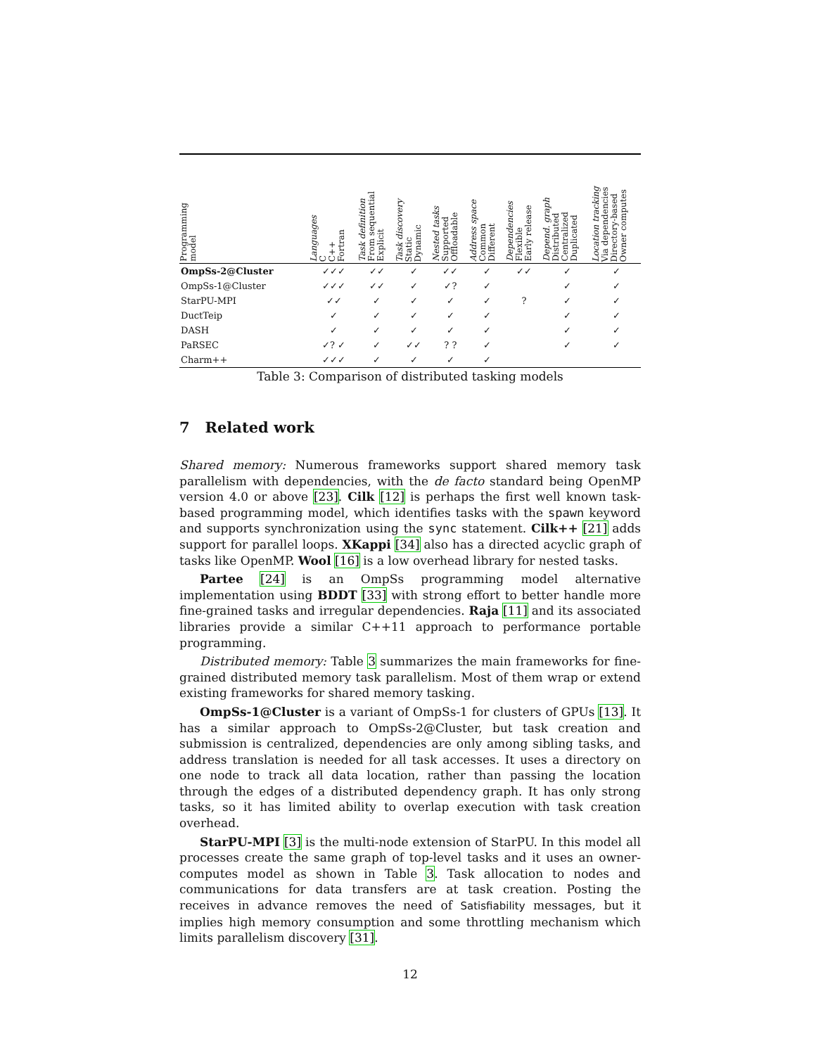| Programming model | Languages C C++ Fortran | Task definition From sequential Explicit | Task discovery Static Dynamic | Nested tasks Supported Offloadable | Address space Common Different | Dependencies Flexible Early release | Depend. graph Distributed Centralized Duplicated | Location tracking Via dependencies Directory-based Owner computes |
| --- | --- | --- | --- | --- | --- | --- | --- | --- |
| OmpSs-2@Cluster | ✓✓✓ | ✓✓ | ✓ | ✓✓ | ✓ | ✓✓ | ✓ | ✓ |
| OmpSs-1@Cluster | ✓✓✓ | ✓✓ | ✓ | ✓? | ✓ | | ✓ | ✓ |
| StarPU-MPI | ✓✓ | ✓ | ✓ | ✓ | ✓ | ? | ✓ | ✓ |
| DuctTeip | ✓ | ✓ | ✓ | ✓ | ✓ | | ✓ | ✓ |
| DASH | ✓ | ✓ | ✓ | ✓ | ✓ | | ✓ | ✓ |
| PaRSEC | ✓? ✓ | ✓ | ✓✓ | ? ? | ✓ | | ✓ | ✓ |
| Charm++ | ✓✓✓ | ✓ | ✓ | ✓ | ✓ | | | |
Table 3: Comparison of distributed tasking models
7 Related work
Shared memory: Numerous frameworks support shared memory task parallelism with dependencies, with the de facto standard being OpenMP version 4.0 or above [23]. Cilk [12] is perhaps the first well known task-based programming model, which identifies tasks with the spawn keyword and supports synchronization using the sync statement. Cilk++ [21] adds support for parallel loops. XKappi [34] also has a directed acyclic graph of tasks like OpenMP. Wool [16] is a low overhead library for nested tasks.
Partee [24] is an OmpSs programming model alternative implementation using BDDT [33] with strong effort to better handle more fine-grained tasks and irregular dependencies. Raja [11] and its associated libraries provide a similar C++11 approach to performance portable programming.
Distributed memory: Table 3 summarizes the main frameworks for fine-grained distributed memory task parallelism. Most of them wrap or extend existing frameworks for shared memory tasking.
OmpSs-1@Cluster is a variant of OmpSs-1 for clusters of GPUs [13]. It has a similar approach to OmpSs-2@Cluster, but task creation and submission is centralized, dependencies are only among sibling tasks, and address translation is needed for all task accesses. It uses a directory on one node to track all data location, rather than passing the location through the edges of a distributed dependency graph. It has only strong tasks, so it has limited ability to overlap execution with task creation overhead.
StarPU-MPI [3] is the multi-node extension of StarPU. In this model all processes create the same graph of top-level tasks and it uses an owner-computes model as shown in Table 3. Task allocation to nodes and communications for data transfers are at task creation. Posting the receives in advance removes the need of Satisfiability messages, but it implies high memory consumption and some throttling mechanism which limits parallelism discovery [31].
12